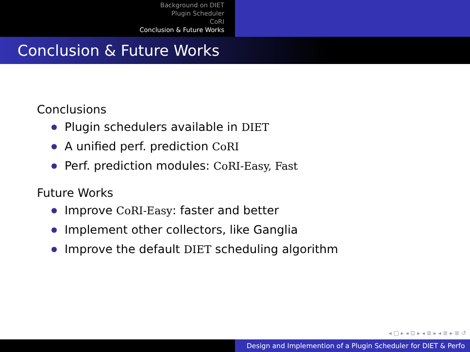Background on DIET
Plugin Scheduler
CoRI
Conclusion & Future Works
Conclusion & Future Works
Conclusions
Plugin schedulers available in DIET
A unified perf. prediction CoRI
Perf. prediction modules: CoRI-Easy, Fast
Future Works
Improve CoRI-Easy: faster and better
Implement other collectors, like Ganglia
Improve the default DIET scheduling algorithm
◂ □ ▸ ◂ ⊡ ▸ ◂ ≣ ▸ ◂ ≣ ▸ ≣ ↺
Design and Implemention of a Plugin Scheduler for DIET & Perfo